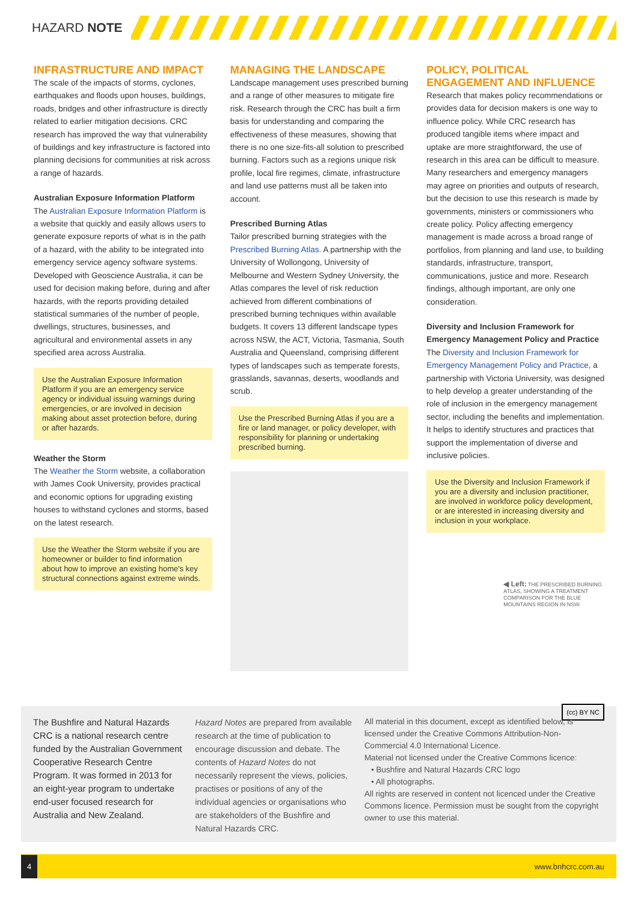HAZARD NOTE
INFRASTRUCTURE AND IMPACT
The scale of the impacts of storms, cyclones, earthquakes and floods upon houses, buildings, roads, bridges and other infrastructure is directly related to earlier mitigation decisions. CRC research has improved the way that vulnerability of buildings and key infrastructure is factored into planning decisions for communities at risk across a range of hazards.
Australian Exposure Information Platform
The Australian Exposure Information Platform is a website that quickly and easily allows users to generate exposure reports of what is in the path of a hazard, with the ability to be integrated into emergency service agency software systems. Developed with Geoscience Australia, it can be used for decision making before, during and after hazards, with the reports providing detailed statistical summaries of the number of people, dwellings, structures, businesses, and agricultural and environmental assets in any specified area across Australia.
Use the Australian Exposure Information Platform if you are an emergency service agency or individual issuing warnings during emergencies, or are involved in decision making about asset protection before, during or after hazards.
Weather the Storm
The Weather the Storm website, a collaboration with James Cook University, provides practical and economic options for upgrading existing houses to withstand cyclones and storms, based on the latest research.
Use the Weather the Storm website if you are homeowner or builder to find information about how to improve an existing home's key structural connections against extreme winds.
MANAGING THE LANDSCAPE
Landscape management uses prescribed burning and a range of other measures to mitigate fire risk. Research through the CRC has built a firm basis for understanding and comparing the effectiveness of these measures, showing that there is no one size-fits-all solution to prescribed burning. Factors such as a regions unique risk profile, local fire regimes, climate, infrastructure and land use patterns must all be taken into account.
Prescribed Burning Atlas
Tailor prescribed burning strategies with the Prescribed Burning Atlas. A partnership with the University of Wollongong, University of Melbourne and Western Sydney University, the Atlas compares the level of risk reduction achieved from different combinations of prescribed burning techniques within available budgets. It covers 13 different landscape types across NSW, the ACT, Victoria, Tasmania, South Australia and Queensland, comprising different types of landscapes such as temperate forests, grasslands, savannas, deserts, woodlands and scrub.
Use the Prescribed Burning Atlas if you are a fire or land manager, or policy developer, with responsibility for planning or undertaking prescribed burning.
POLICY, POLITICAL ENGAGEMENT AND INFLUENCE
Research that makes policy recommendations or provides data for decision makers is one way to influence policy. While CRC research has produced tangible items where impact and uptake are more straightforward, the use of research in this area can be difficult to measure. Many researchers and emergency managers may agree on priorities and outputs of research, but the decision to use this research is made by governments, ministers or commissioners who create policy. Policy affecting emergency management is made across a broad range of portfolios, from planning and land use, to building standards, infrastructure, transport, communications, justice and more. Research findings, although important, are only one consideration.
Diversity and Inclusion Framework for Emergency Management Policy and Practice
The Diversity and Inclusion Framework for Emergency Management Policy and Practice, a partnership with Victoria University, was designed to help develop a greater understanding of the role of inclusion in the emergency management sector, including the benefits and implementation. It helps to identify structures and practices that support the implementation of diverse and inclusive policies.
Use the Diversity and Inclusion Framework if you are a diversity and inclusion practitioner, are involved in workforce policy development, or are interested in increasing diversity and inclusion in your workplace.
◀ Left: THE PRESCRIBED BURNING ATLAS, SHOWING A TREATMENT COMPARISON FOR THE BLUE MOUNTAINS REGION IN NSW.
The Bushfire and Natural Hazards CRC is a national research centre funded by the Australian Government Cooperative Research Centre Program. It was formed in 2013 for an eight-year program to undertake end-user focused research for Australia and New Zealand.
Hazard Notes are prepared from available research at the time of publication to encourage discussion and debate. The contents of Hazard Notes do not necessarily represent the views, policies, practises or positions of any of the individual agencies or organisations who are stakeholders of the Bushfire and Natural Hazards CRC.
All material in this document, except as identified below, is licensed under the Creative Commons Attribution-Non-Commercial 4.0 International Licence. (cc) BY NC
Material not licensed under the Creative Commons licence:
• Bushfire and Natural Hazards CRC logo
• All photographs.
All rights are reserved in content not licenced under the Creative Commons licence. Permission must be sought from the copyright owner to use this material.
4 www.bnhcrc.com.au